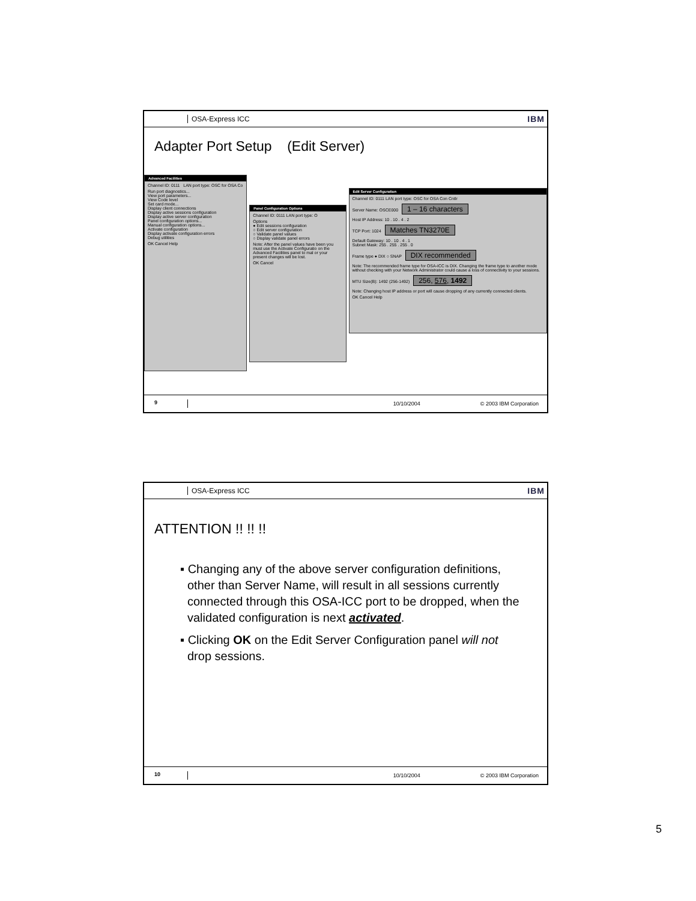OSA-Express ICC IBM
Adapter Port Setup (Edit Server)
Advanced Facilities
Channel ID: 0111 LAN port type: OSC for OSA Co
Run port diagnostics...
View port parameters...
View Code level
Set card mode...
Display client connections
Display active sessions configuration
Display active server configuration
Panel configuration options...
Manual configuration options...
Activate configuration
Display activate configuration errors
Debug utilities
OK Cancel Help
Panel Configuration Options
Channel ID: 0111 LAN port type: O
Options
● Edit sessions configuration
○ Edit server configuration
○ Validate panel values
○ Display validate panel errors
Note: After the panel values have been you must use the Activate Configuratio on the Advanced Facilities panel to mal or your present changes will be lost.
OK Cancel
Edit Server Configuration
Channel ID: 0111 LAN port type: OSC for OSA Con Cntlr
Server Name: OSCE000 1 – 16 characters
Host IP Address: 10 . 10 . 4 . 2
TCP Port: 1024 Matches TN3270E
Default Gateway: 10 . 10 . 4 . 1
Subnet Mask: 255 . 255 . 255 . 0
Frame type ● DIX ○ SNAP DIX recommended
Note: The recommended frame type for OSA-ICC is DIX. Changing the frame type to another mode without checking with your Network Administrator could cause a loss of connectivity to your sessions.
MTU Size(B): 1492 (256-1492) 256, 576, 1492
Note: Changing host IP address or port will cause dropping of any currently connected clients.
OK Cancel Help
9 10/10/2004 © 2003 IBM Corporation
OSA-Express ICC IBM
ATTENTION !! !! !!
▪ Changing any of the above server configuration definitions, other than Server Name, will result in all sessions currently connected through this OSA-ICC port to be dropped, when the validated configuration is next activated.
▪ Clicking OK on the Edit Server Configuration panel will not drop sessions.
10 10/10/2004 © 2003 IBM Corporation
5